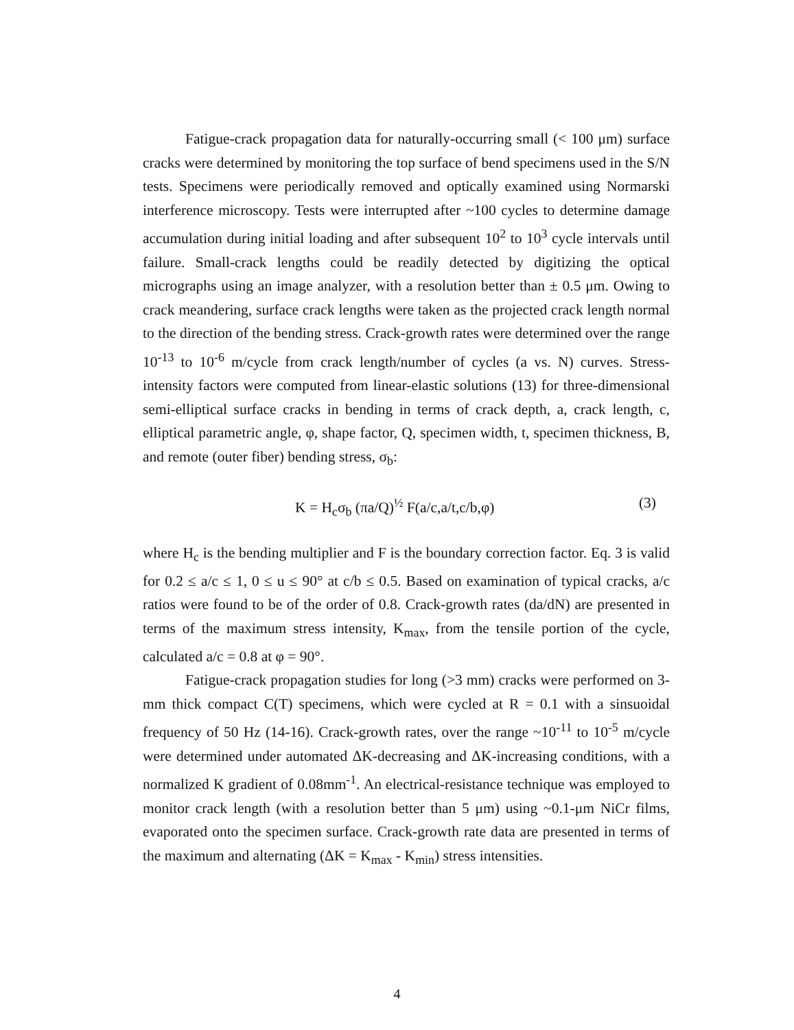Fatigue-crack propagation data for naturally-occurring small (< 100 μm) surface cracks were determined by monitoring the top surface of bend specimens used in the S/N tests. Specimens were periodically removed and optically examined using Normarski interference microscopy. Tests were interrupted after ~100 cycles to determine damage accumulation during initial loading and after subsequent 10<sup>2</sup> to 10<sup>3</sup> cycle intervals until failure. Small-crack lengths could be readily detected by digitizing the optical micrographs using an image analyzer, with a resolution better than ± 0.5 μm. Owing to crack meandering, surface crack lengths were taken as the projected crack length normal to the direction of the bending stress. Crack-growth rates were determined over the range 10<sup>-13</sup> to 10<sup>-6</sup> m/cycle from crack length/number of cycles (a vs. N) curves. Stress-intensity factors were computed from linear-elastic solutions (13) for three-dimensional semi-elliptical surface cracks in bending in terms of crack depth, a, crack length, c, elliptical parametric angle, φ, shape factor, Q, specimen width, t, specimen thickness, B, and remote (outer fiber) bending stress, σ<sub>b</sub>:
K = H<sub>c</sub>σ<sub>b</sub> (πa/Q)<sup>½</sup> F(a/c,a/t,c/b,φ) (3)
where H<sub>c</sub> is the bending multiplier and F is the boundary correction factor. Eq. 3 is valid for 0.2 ≤ a/c ≤ 1, 0 ≤ u ≤ 90° at c/b ≤ 0.5. Based on examination of typical cracks, a/c ratios were found to be of the order of 0.8. Crack-growth rates (da/dN) are presented in terms of the maximum stress intensity, K<sub>max</sub>, from the tensile portion of the cycle, calculated a/c = 0.8 at φ = 90°.
Fatigue-crack propagation studies for long (>3 mm) cracks were performed on 3-mm thick compact C(T) specimens, which were cycled at R = 0.1 with a sinsuoidal frequency of 50 Hz (14-16). Crack-growth rates, over the range ~10<sup>-11</sup> to 10<sup>-5</sup> m/cycle were determined under automated ΔK-decreasing and ΔK-increasing conditions, with a normalized K gradient of 0.08mm<sup>-1</sup>. An electrical-resistance technique was employed to monitor crack length (with a resolution better than 5 μm) using ~0.1-μm NiCr films, evaporated onto the specimen surface. Crack-growth rate data are presented in terms of the maximum and alternating (ΔK = K<sub>max</sub> - K<sub>min</sub>) stress intensities.
4